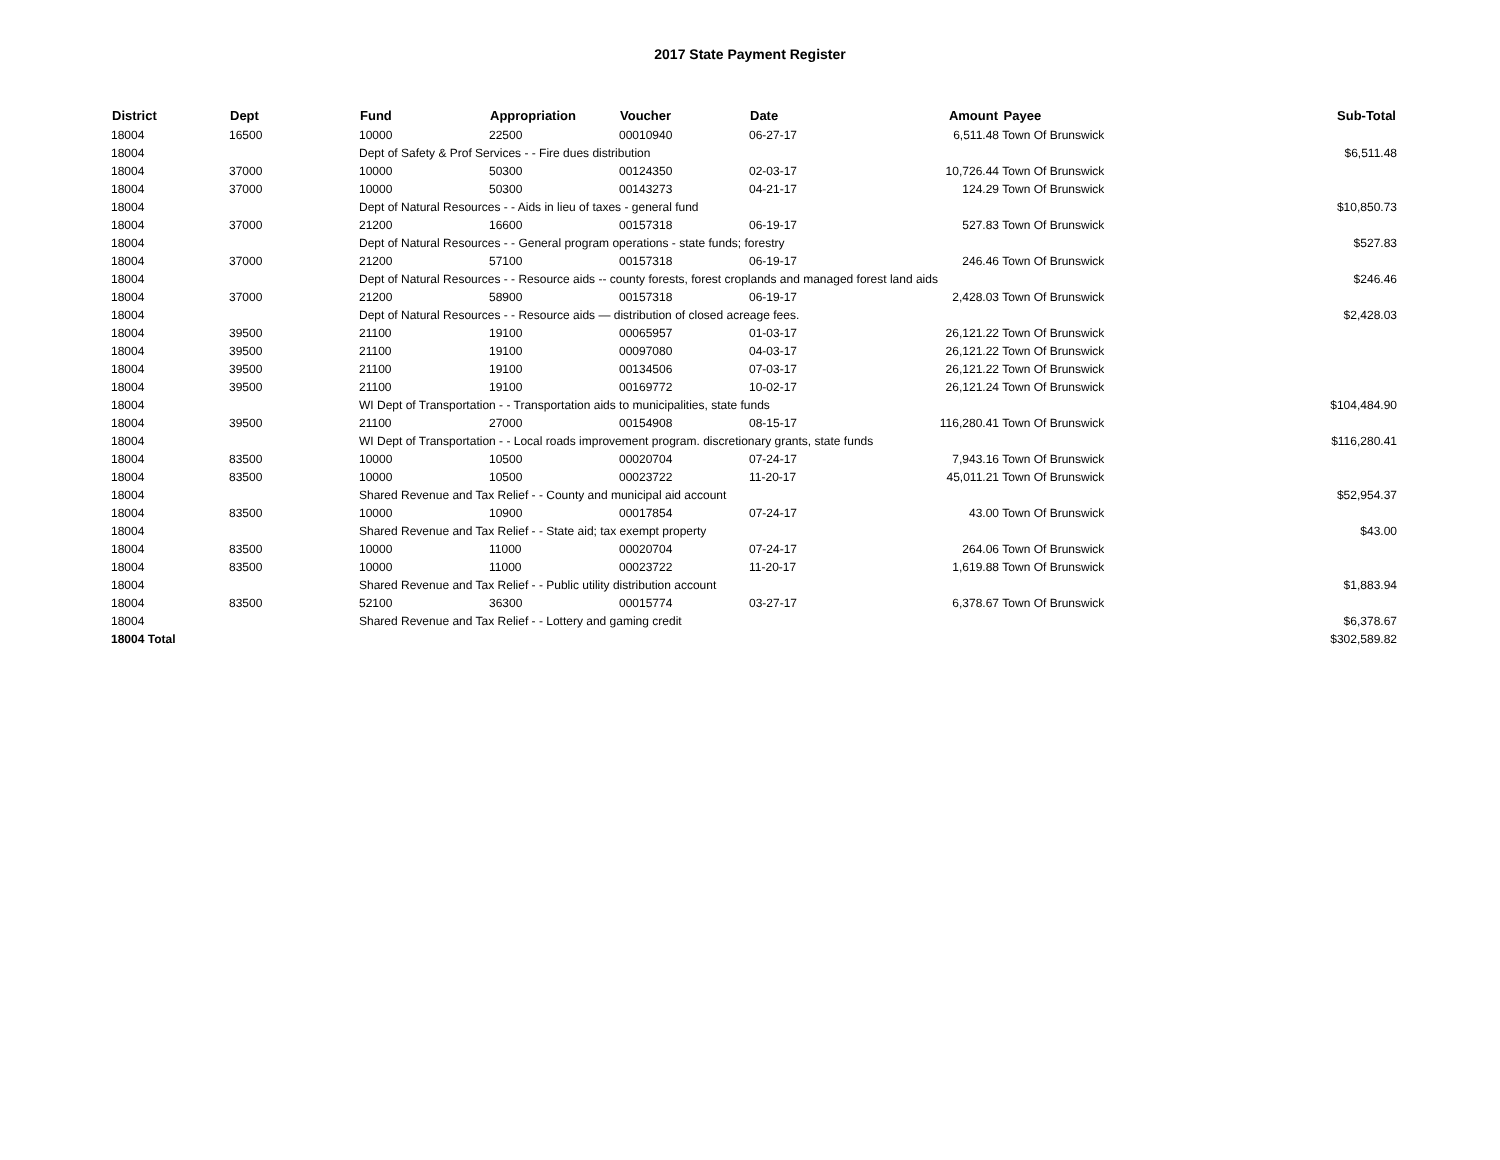2017 State Payment Register
| District | Dept | Fund | Appropriation | Voucher | Date | Amount | Payee | Sub-Total |
| --- | --- | --- | --- | --- | --- | --- | --- | --- |
| 18004 | 16500 | 10000 | 22500 | 00010940 | 06-27-17 | 6,511.48 | Town Of Brunswick | |
| 18004 | | Dept of Safety & Prof Services - - Fire dues distribution | | | | | | $6,511.48 |
| 18004 | 37000 | 10000 | 50300 | 00124350 | 02-03-17 | 10,726.44 | Town Of Brunswick | |
| 18004 | 37000 | 10000 | 50300 | 00143273 | 04-21-17 | 124.29 | Town Of Brunswick | |
| 18004 | | Dept of Natural Resources - - Aids in lieu of taxes - general fund | | | | | | $10,850.73 |
| 18004 | 37000 | 21200 | 16600 | 00157318 | 06-19-17 | 527.83 | Town Of Brunswick | |
| 18004 | | Dept of Natural Resources - - General program operations - state funds; forestry | | | | | | $527.83 |
| 18004 | 37000 | 21200 | 57100 | 00157318 | 06-19-17 | 246.46 | Town Of Brunswick | |
| 18004 | | Dept of Natural Resources - - Resource aids -- county forests, forest croplands and managed forest land aids | | | | | | $246.46 |
| 18004 | 37000 | 21200 | 58900 | 00157318 | 06-19-17 | 2,428.03 | Town Of Brunswick | |
| 18004 | | Dept of Natural Resources - - Resource aids — distribution of closed acreage fees. | | | | | | $2,428.03 |
| 18004 | 39500 | 21100 | 19100 | 00065957 | 01-03-17 | 26,121.22 | Town Of Brunswick | |
| 18004 | 39500 | 21100 | 19100 | 00097080 | 04-03-17 | 26,121.22 | Town Of Brunswick | |
| 18004 | 39500 | 21100 | 19100 | 00134506 | 07-03-17 | 26,121.22 | Town Of Brunswick | |
| 18004 | 39500 | 21100 | 19100 | 00169772 | 10-02-17 | 26,121.24 | Town Of Brunswick | |
| 18004 | | WI Dept of Transportation - - Transportation aids to municipalities, state funds | | | | | | $104,484.90 |
| 18004 | 39500 | 21100 | 27000 | 00154908 | 08-15-17 | 116,280.41 | Town Of Brunswick | |
| 18004 | | WI Dept of Transportation - - Local roads improvement program. discretionary grants, state funds | | | | | | $116,280.41 |
| 18004 | 83500 | 10000 | 10500 | 00020704 | 07-24-17 | 7,943.16 | Town Of Brunswick | |
| 18004 | 83500 | 10000 | 10500 | 00023722 | 11-20-17 | 45,011.21 | Town Of Brunswick | |
| 18004 | | Shared Revenue and Tax Relief - - County and municipal aid account | | | | | | $52,954.37 |
| 18004 | 83500 | 10000 | 10900 | 00017854 | 07-24-17 | 43.00 | Town Of Brunswick | |
| 18004 | | Shared Revenue and Tax Relief - - State aid; tax exempt property | | | | | | $43.00 |
| 18004 | 83500 | 10000 | 11000 | 00020704 | 07-24-17 | 264.06 | Town Of Brunswick | |
| 18004 | 83500 | 10000 | 11000 | 00023722 | 11-20-17 | 1,619.88 | Town Of Brunswick | |
| 18004 | | Shared Revenue and Tax Relief - - Public utility distribution account | | | | | | $1,883.94 |
| 18004 | 83500 | 52100 | 36300 | 00015774 | 03-27-17 | 6,378.67 | Town Of Brunswick | |
| 18004 | | Shared Revenue and Tax Relief - - Lottery and gaming credit | | | | | | $6,378.67 |
| 18004 Total | | | | | | | | $302,589.82 |